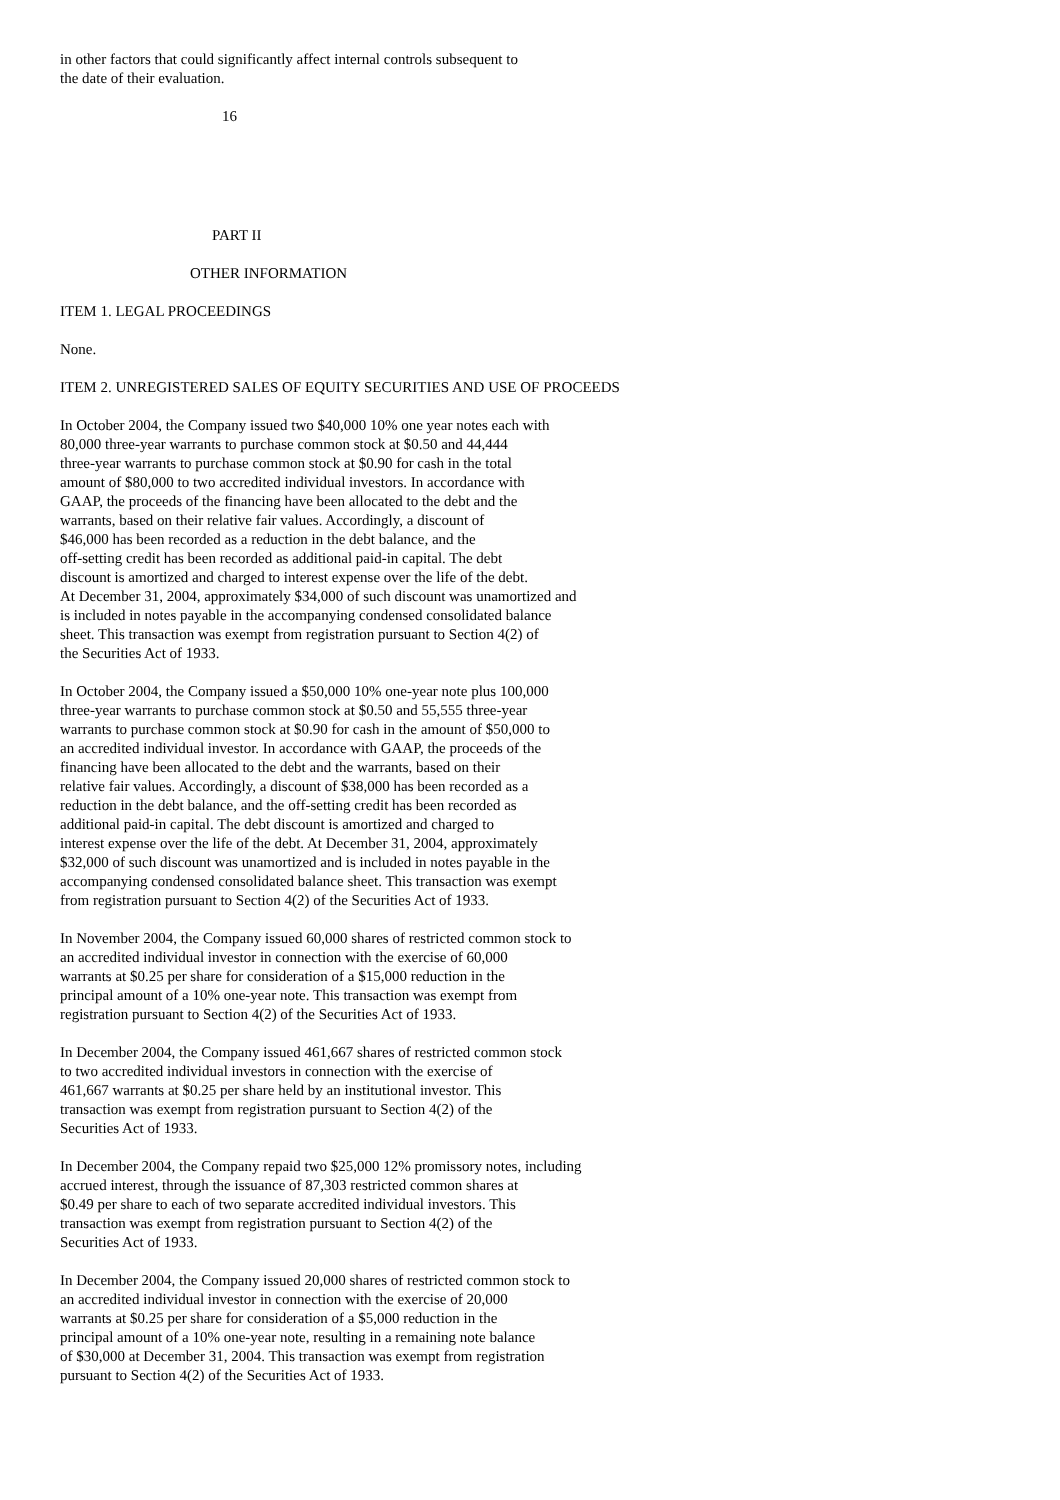in other factors that could significantly affect internal controls subsequent to the date of their evaluation.
16
PART II
OTHER INFORMATION
ITEM 1. LEGAL PROCEEDINGS
None.
ITEM 2. UNREGISTERED SALES OF EQUITY SECURITIES AND USE OF PROCEEDS
In October 2004, the Company issued two $40,000 10% one year notes each with 80,000 three-year warrants to purchase common stock at $0.50 and 44,444 three-year warrants to purchase common stock at $0.90 for cash in the total amount of $80,000 to two accredited individual investors. In accordance with GAAP, the proceeds of the financing have been allocated to the debt and the warrants, based on their relative fair values. Accordingly, a discount of $46,000 has been recorded as a reduction in the debt balance, and the off-setting credit has been recorded as additional paid-in capital. The debt discount is amortized and charged to interest expense over the life of the debt. At December 31, 2004, approximately $34,000 of such discount was unamortized and is included in notes payable in the accompanying condensed consolidated balance sheet. This transaction was exempt from registration pursuant to Section 4(2) of the Securities Act of 1933.
In October 2004, the Company issued a $50,000 10% one-year note plus 100,000 three-year warrants to purchase common stock at $0.50 and 55,555 three-year warrants to purchase common stock at $0.90 for cash in the amount of $50,000 to an accredited individual investor. In accordance with GAAP, the proceeds of the financing have been allocated to the debt and the warrants, based on their relative fair values. Accordingly, a discount of $38,000 has been recorded as a reduction in the debt balance, and the off-setting credit has been recorded as additional paid-in capital. The debt discount is amortized and charged to interest expense over the life of the debt. At December 31, 2004, approximately $32,000 of such discount was unamortized and is included in notes payable in the accompanying condensed consolidated balance sheet. This transaction was exempt from registration pursuant to Section 4(2) of the Securities Act of 1933.
In November 2004, the Company issued 60,000 shares of restricted common stock to an accredited individual investor in connection with the exercise of 60,000 warrants at $0.25 per share for consideration of a $15,000 reduction in the principal amount of a 10% one-year note. This transaction was exempt from registration pursuant to Section 4(2) of the Securities Act of 1933.
In December 2004, the Company issued 461,667 shares of restricted common stock to two accredited individual investors in connection with the exercise of 461,667 warrants at $0.25 per share held by an institutional investor. This transaction was exempt from registration pursuant to Section 4(2) of the Securities Act of 1933.
In December 2004, the Company repaid two $25,000 12% promissory notes, including accrued interest, through the issuance of 87,303 restricted common shares at $0.49 per share to each of two separate accredited individual investors. This transaction was exempt from registration pursuant to Section 4(2) of the Securities Act of 1933.
In December 2004, the Company issued 20,000 shares of restricted common stock to an accredited individual investor in connection with the exercise of 20,000 warrants at $0.25 per share for consideration of a $5,000 reduction in the principal amount of a 10% one-year note, resulting in a remaining note balance of $30,000 at December 31, 2004. This transaction was exempt from registration pursuant to Section 4(2) of the Securities Act of 1933.